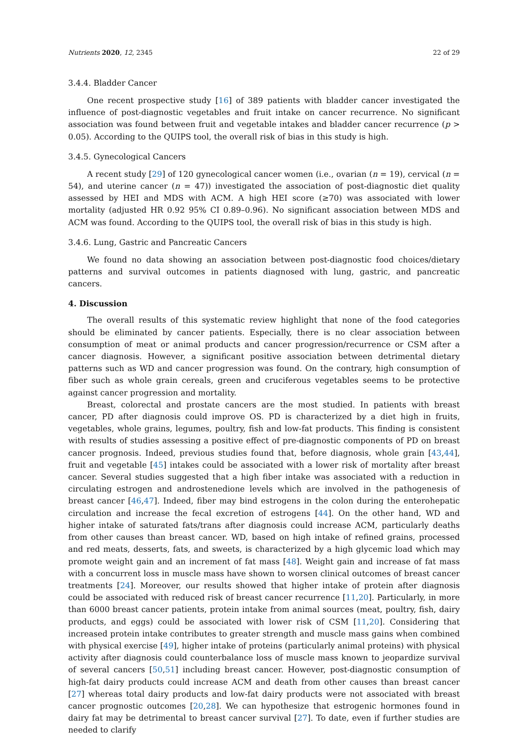Nutrients 2020, 12, 2345 22 of 29
3.4.4. Bladder Cancer
One recent prospective study [16] of 389 patients with bladder cancer investigated the influence of post-diagnostic vegetables and fruit intake on cancer recurrence. No significant association was found between fruit and vegetable intakes and bladder cancer recurrence (p > 0.05). According to the QUIPS tool, the overall risk of bias in this study is high.
3.4.5. Gynecological Cancers
A recent study [29] of 120 gynecological cancer women (i.e., ovarian (n = 19), cervical (n = 54), and uterine cancer (n = 47)) investigated the association of post-diagnostic diet quality assessed by HEI and MDS with ACM. A high HEI score (≥70) was associated with lower mortality (adjusted HR 0.92 95% CI 0.89–0.96). No significant association between MDS and ACM was found. According to the QUIPS tool, the overall risk of bias in this study is high.
3.4.6. Lung, Gastric and Pancreatic Cancers
We found no data showing an association between post-diagnostic food choices/dietary patterns and survival outcomes in patients diagnosed with lung, gastric, and pancreatic cancers.
4. Discussion
The overall results of this systematic review highlight that none of the food categories should be eliminated by cancer patients. Especially, there is no clear association between consumption of meat or animal products and cancer progression/recurrence or CSM after a cancer diagnosis. However, a significant positive association between detrimental dietary patterns such as WD and cancer progression was found. On the contrary, high consumption of fiber such as whole grain cereals, green and cruciferous vegetables seems to be protective against cancer progression and mortality.
Breast, colorectal and prostate cancers are the most studied. In patients with breast cancer, PD after diagnosis could improve OS. PD is characterized by a diet high in fruits, vegetables, whole grains, legumes, poultry, fish and low-fat products. This finding is consistent with results of studies assessing a positive effect of pre-diagnostic components of PD on breast cancer prognosis. Indeed, previous studies found that, before diagnosis, whole grain [43,44], fruit and vegetable [45] intakes could be associated with a lower risk of mortality after breast cancer. Several studies suggested that a high fiber intake was associated with a reduction in circulating estrogen and androstenedione levels which are involved in the pathogenesis of breast cancer [46,47]. Indeed, fiber may bind estrogens in the colon during the enterohepatic circulation and increase the fecal excretion of estrogens [44]. On the other hand, WD and higher intake of saturated fats/trans after diagnosis could increase ACM, particularly deaths from other causes than breast cancer. WD, based on high intake of refined grains, processed and red meats, desserts, fats, and sweets, is characterized by a high glycemic load which may promote weight gain and an increment of fat mass [48]. Weight gain and increase of fat mass with a concurrent loss in muscle mass have shown to worsen clinical outcomes of breast cancer treatments [24]. Moreover, our results showed that higher intake of protein after diagnosis could be associated with reduced risk of breast cancer recurrence [11,20]. Particularly, in more than 6000 breast cancer patients, protein intake from animal sources (meat, poultry, fish, dairy products, and eggs) could be associated with lower risk of CSM [11,20]. Considering that increased protein intake contributes to greater strength and muscle mass gains when combined with physical exercise [49], higher intake of proteins (particularly animal proteins) with physical activity after diagnosis could counterbalance loss of muscle mass known to jeopardize survival of several cancers [50,51] including breast cancer. However, post-diagnostic consumption of high-fat dairy products could increase ACM and death from other causes than breast cancer [27] whereas total dairy products and low-fat dairy products were not associated with breast cancer prognostic outcomes [20,28]. We can hypothesize that estrogenic hormones found in dairy fat may be detrimental to breast cancer survival [27]. To date, even if further studies are needed to clarify